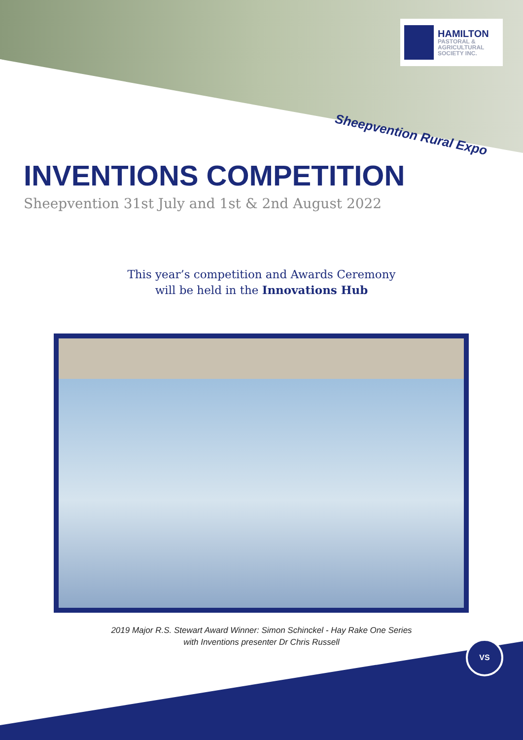HAMILTON
PASTORAL &
AGRICULTURAL
SOCIETY INC.
Sheepvention Rural Expo
INVENTIONS COMPETITION
Sheepvention 31st July and 1st & 2nd August 2022
This year’s competition and Awards Ceremony
will be held in the Innovations Hub
2019 Major R.S. Stewart Award Winner: Simon Schinckel - Hay Rake One Series
with Inventions presenter Dr Chris Russell
VS